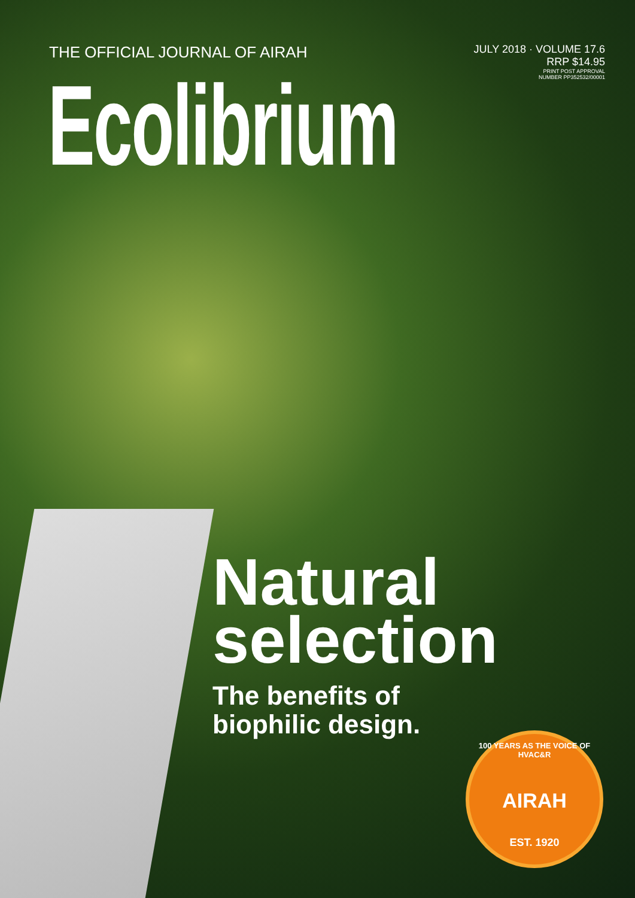THE OFFICIAL JOURNAL OF AIRAH
JULY 2018 · VOLUME 17.6
RRP $14.95
PRINT POST APPROVAL
NUMBER PP352532/00001
Ecolibrium
Natural
selection
The benefits of
biophilic design.
100 YEARS AS THE VOICE OF HVAC&R
AIRAH
EST. 1920